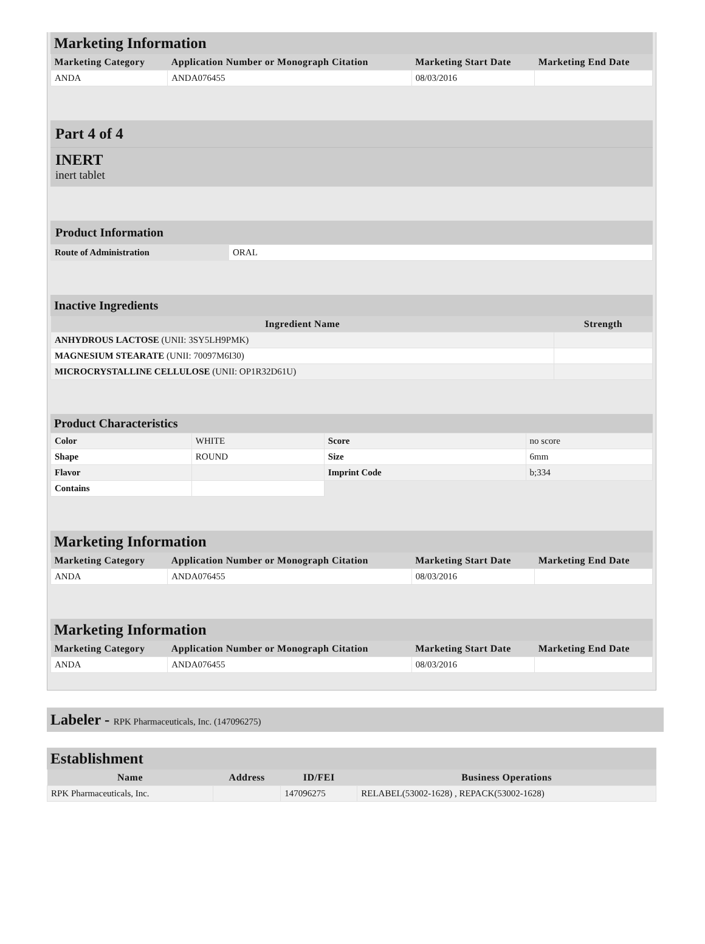Marketing Information
| Marketing Category | Application Number or Monograph Citation | Marketing Start Date | Marketing End Date |
| --- | --- | --- | --- |
| ANDA | ANDA076455 | 08/03/2016 | |
Part 4 of 4
INERT
inert tablet
Product Information
| Route of Administration | ORAL |
Inactive Ingredients
| Ingredient Name | Strength |
| --- | --- |
| ANHYDROUS LACTOSE (UNII: 3SY5LH9PMK) | |
| MAGNESIUM STEARATE (UNII: 70097M6I30) | |
| MICROCRYSTALLINE CELLULOSE (UNII: OP1R32D61U) | |
Product Characteristics
| Color | WHITE | Score | no score |
| Shape | ROUND | Size | 6mm |
| Flavor | | Imprint Code | b;334 |
| Contains | | | |
Marketing Information
| Marketing Category | Application Number or Monograph Citation | Marketing Start Date | Marketing End Date |
| --- | --- | --- | --- |
| ANDA | ANDA076455 | 08/03/2016 | |
Marketing Information
| Marketing Category | Application Number or Monograph Citation | Marketing Start Date | Marketing End Date |
| --- | --- | --- | --- |
| ANDA | ANDA076455 | 08/03/2016 | |
Labeler - RPK Pharmaceuticals, Inc. (147096275)
Establishment
| Name | Address | ID/FEI | Business Operations |
| --- | --- | --- | --- |
| RPK Pharmaceuticals, Inc. | | 147096275 | RELABEL(53002-1628) , REPACK(53002-1628) |